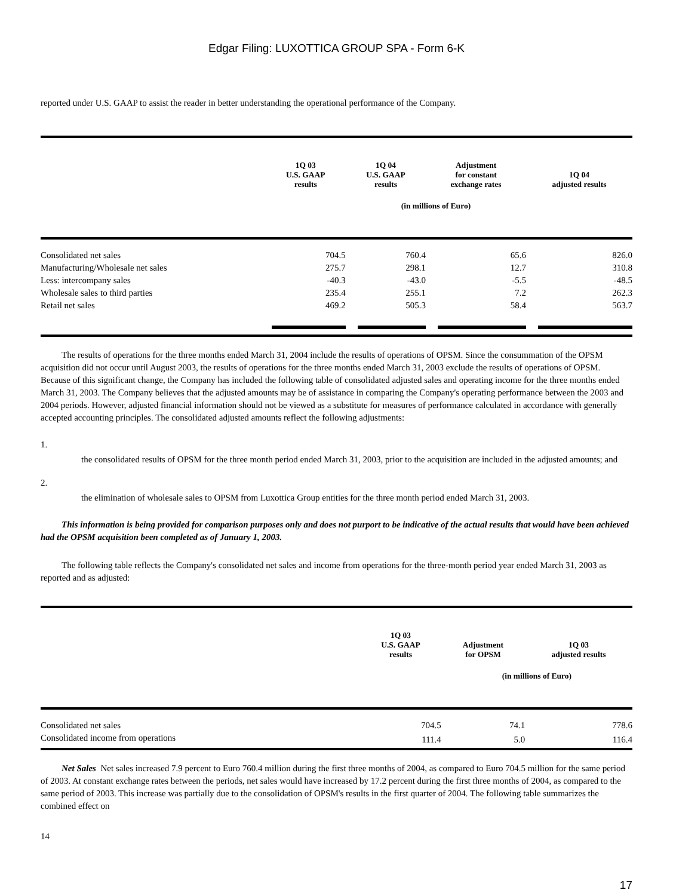Edgar Filing: LUXOTTICA GROUP SPA - Form 6-K
reported under U.S. GAAP to assist the reader in better understanding the operational performance of the Company.
| | 1Q 03 U.S. GAAP results | 1Q 04 U.S. GAAP results | Adjustment for constant exchange rates | 1Q 04 adjusted results |
| --- | --- | --- | --- | --- |
| | | (in millions of Euro) | | |
| Consolidated net sales | 704.5 | 760.4 | 65.6 | 826.0 |
| Manufacturing/Wholesale net sales | 275.7 | 298.1 | 12.7 | 310.8 |
| Less: intercompany sales | -40.3 | -43.0 | -5.5 | -48.5 |
| Wholesale sales to third parties | 235.4 | 255.1 | 7.2 | 262.3 |
| Retail net sales | 469.2 | 505.3 | 58.4 | 563.7 |
The results of operations for the three months ended March 31, 2004 include the results of operations of OPSM. Since the consummation of the OPSM acquisition did not occur until August 2003, the results of operations for the three months ended March 31, 2003 exclude the results of operations of OPSM. Because of this significant change, the Company has included the following table of consolidated adjusted sales and operating income for the three months ended March 31, 2003. The Company believes that the adjusted amounts may be of assistance in comparing the Company's operating performance between the 2003 and 2004 periods. However, adjusted financial information should not be viewed as a substitute for measures of performance calculated in accordance with generally accepted accounting principles. The consolidated adjusted amounts reflect the following adjustments:
1.
the consolidated results of OPSM for the three month period ended March 31, 2003, prior to the acquisition are included in the adjusted amounts; and
2.
the elimination of wholesale sales to OPSM from Luxottica Group entities for the three month period ended March 31, 2003.
This information is being provided for comparison purposes only and does not purport to be indicative of the actual results that would have been achieved had the OPSM acquisition been completed as of January 1, 2003.
The following table reflects the Company's consolidated net sales and income from operations for the three-month period year ended March 31, 2003 as reported and as adjusted:
| | 1Q 03 U.S. GAAP results | Adjustment for OPSM | 1Q 03 adjusted results |
| --- | --- | --- | --- |
| | | (in millions of Euro) | |
| Consolidated net sales | 704.5 | 74.1 | 778.6 |
| Consolidated income from operations | 111.4 | 5.0 | 116.4 |
Net Sales Net sales increased 7.9 percent to Euro 760.4 million during the first three months of 2004, as compared to Euro 704.5 million for the same period of 2003. At constant exchange rates between the periods, net sales would have increased by 17.2 percent during the first three months of 2004, as compared to the same period of 2003. This increase was partially due to the consolidation of OPSM's results in the first quarter of 2004. The following table summarizes the combined effect on
14
17